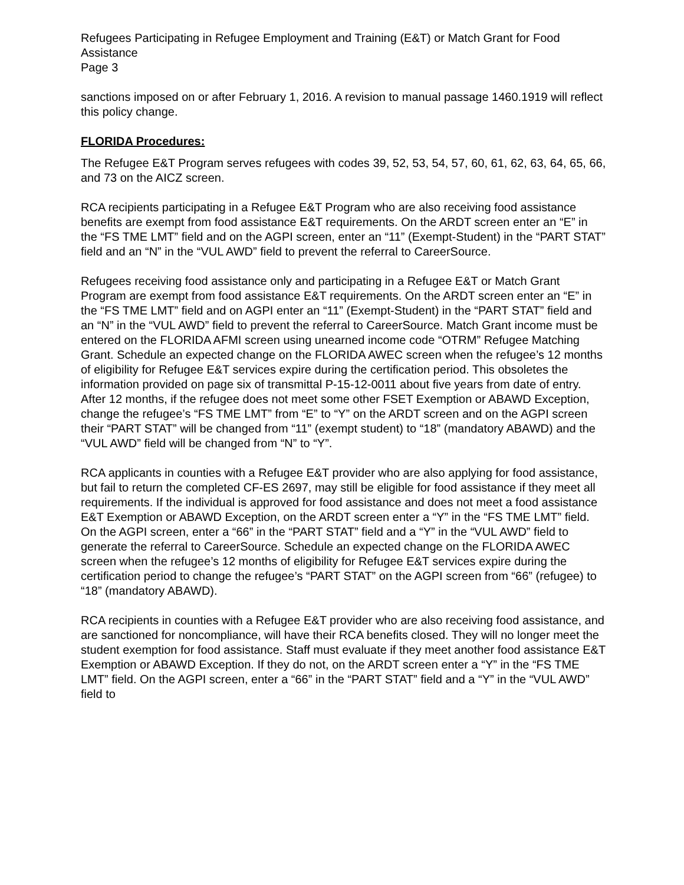Refugees Participating in Refugee Employment and Training (E&T) or Match Grant for Food Assistance
Page 3
sanctions imposed on or after February 1, 2016. A revision to manual passage 1460.1919 will reflect this policy change.
FLORIDA Procedures:
The Refugee E&T Program serves refugees with codes 39, 52, 53, 54, 57, 60, 61, 62, 63, 64, 65, 66, and 73 on the AICZ screen.
RCA recipients participating in a Refugee E&T Program who are also receiving food assistance benefits are exempt from food assistance E&T requirements. On the ARDT screen enter an “E” in the “FS TME LMT” field and on the AGPI screen, enter an “11” (Exempt-Student) in the “PART STAT” field and an “N” in the “VUL AWD” field to prevent the referral to CareerSource.
Refugees receiving food assistance only and participating in a Refugee E&T or Match Grant Program are exempt from food assistance E&T requirements. On the ARDT screen enter an “E” in the “FS TME LMT” field and on AGPI enter an “11” (Exempt-Student) in the “PART STAT” field and an “N” in the “VUL AWD” field to prevent the referral to CareerSource. Match Grant income must be entered on the FLORIDA AFMI screen using unearned income code “OTRM” Refugee Matching Grant. Schedule an expected change on the FLORIDA AWEC screen when the refugee’s 12 months of eligibility for Refugee E&T services expire during the certification period. This obsoletes the information provided on page six of transmittal P-15-12-0011 about five years from date of entry. After 12 months, if the refugee does not meet some other FSET Exemption or ABAWD Exception, change the refugee’s “FS TME LMT” from “E” to “Y” on the ARDT screen and on the AGPI screen their “PART STAT” will be changed from “11” (exempt student) to “18” (mandatory ABAWD) and the “VUL AWD” field will be changed from “N” to “Y”.
RCA applicants in counties with a Refugee E&T provider who are also applying for food assistance, but fail to return the completed CF-ES 2697, may still be eligible for food assistance if they meet all requirements. If the individual is approved for food assistance and does not meet a food assistance E&T Exemption or ABAWD Exception, on the ARDT screen enter a “Y” in the “FS TME LMT” field. On the AGPI screen, enter a “66” in the “PART STAT” field and a “Y” in the “VUL AWD” field to generate the referral to CareerSource. Schedule an expected change on the FLORIDA AWEC screen when the refugee’s 12 months of eligibility for Refugee E&T services expire during the certification period to change the refugee’s “PART STAT” on the AGPI screen from “66” (refugee) to “18” (mandatory ABAWD).
RCA recipients in counties with a Refugee E&T provider who are also receiving food assistance, and are sanctioned for noncompliance, will have their RCA benefits closed. They will no longer meet the student exemption for food assistance. Staff must evaluate if they meet another food assistance E&T Exemption or ABAWD Exception. If they do not, on the ARDT screen enter a “Y” in the “FS TME LMT” field. On the AGPI screen, enter a “66” in the “PART STAT” field and a “Y” in the “VUL AWD” field to